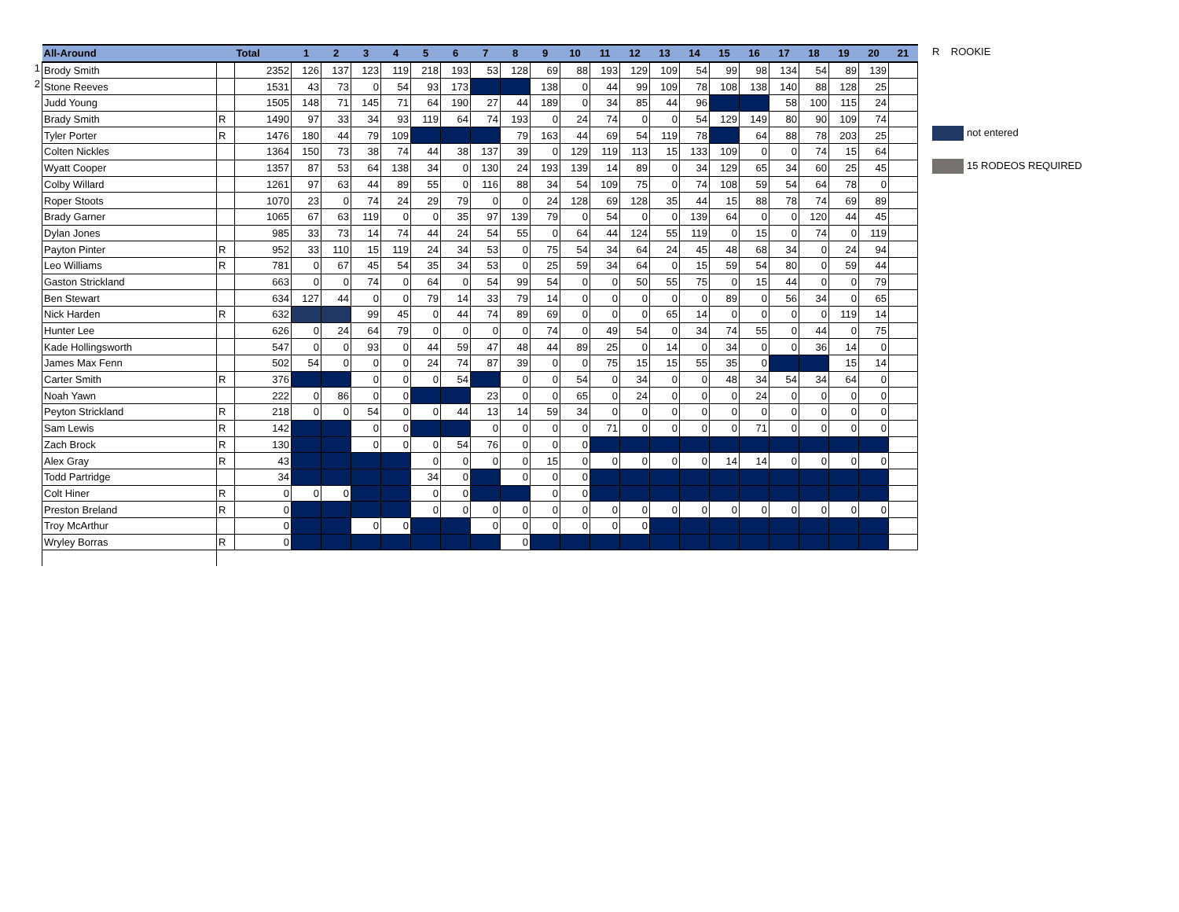1
2
| All-Around | | Total | 1 | 2 | 3 | 4 | 5 | 6 | 7 | 8 | 9 | 10 | 11 | 12 | 13 | 14 | 15 | 16 | 17 | 18 | 19 | 20 | 21 |
| --- | --- | --- | --- | --- | --- | --- | --- | --- | --- | --- | --- | --- | --- | --- | --- | --- | --- | --- | --- | --- | --- | --- | --- |
| Brody Smith | | 2352 | 126 | 137 | 123 | 119 | 218 | 193 | 53 | 128 | 69 | 88 | 193 | 129 | 109 | 54 | 99 | 98 | 134 | 54 | 89 | 139 | |
| Stone Reeves | | 1531 | 43 | 73 | 0 | 54 | 93 | 173 | | | 138 | 0 | 44 | 99 | 109 | 78 | 108 | 138 | 140 | 88 | 128 | 25 | |
| Judd Young | | 1505 | 148 | 71 | 145 | 71 | 64 | 190 | 27 | 44 | 189 | 0 | 34 | 85 | 44 | 96 | | | 58 | 100 | 115 | 24 | |
| Brady Smith | R | 1490 | 97 | 33 | 34 | 93 | 119 | 64 | 74 | 193 | 0 | 24 | 74 | 0 | 0 | 54 | 129 | 149 | 80 | 90 | 109 | 74 | |
| Tyler Porter | R | 1476 | 180 | 44 | 79 | 109 | | | | 79 | 163 | 44 | 69 | 54 | 119 | 78 | | 64 | 88 | 78 | 203 | 25 | |
| Colten Nickles | | 1364 | 150 | 73 | 38 | 74 | 44 | 38 | 137 | 39 | 0 | 129 | 119 | 113 | 15 | 133 | 109 | 0 | 0 | 74 | 15 | 64 | |
| Wyatt Cooper | | 1357 | 87 | 53 | 64 | 138 | 34 | 0 | 130 | 24 | 193 | 139 | 14 | 89 | 0 | 34 | 129 | 65 | 34 | 60 | 25 | 45 | |
| Colby Willard | | 1261 | 97 | 63 | 44 | 89 | 55 | 0 | 116 | 88 | 34 | 54 | 109 | 75 | 0 | 74 | 108 | 59 | 54 | 64 | 78 | 0 | |
| Roper Stoots | | 1070 | 23 | 0 | 74 | 24 | 29 | 79 | 0 | 0 | 24 | 128 | 69 | 128 | 35 | 44 | 15 | 88 | 78 | 74 | 69 | 89 | |
| Brady Garner | | 1065 | 67 | 63 | 119 | 0 | 0 | 35 | 97 | 139 | 79 | 0 | 54 | 0 | 0 | 139 | 64 | 0 | 0 | 120 | 44 | 45 | |
| Dylan Jones | | 985 | 33 | 73 | 14 | 74 | 44 | 24 | 54 | 55 | 0 | 64 | 44 | 124 | 55 | 119 | 0 | 15 | 0 | 74 | 0 | 119 | |
| Payton Pinter | R | 952 | 33 | 110 | 15 | 119 | 24 | 34 | 53 | 0 | 75 | 54 | 34 | 64 | 24 | 45 | 48 | 68 | 34 | 0 | 24 | 94 | |
| Leo Williams | R | 781 | 0 | 67 | 45 | 54 | 35 | 34 | 53 | 0 | 25 | 59 | 34 | 64 | 0 | 15 | 59 | 54 | 80 | 0 | 59 | 44 | |
| Gaston Strickland | | 663 | 0 | 0 | 74 | 0 | 64 | 0 | 54 | 99 | 54 | 0 | 0 | 50 | 55 | 75 | 0 | 15 | 44 | 0 | 0 | 79 | |
| Ben Stewart | | 634 | 127 | 44 | 0 | 0 | 79 | 14 | 33 | 79 | 14 | 0 | 0 | 0 | 0 | 0 | 89 | 0 | 56 | 34 | 0 | 65 | |
| Nick Harden | R | 632 | | | 99 | 45 | 0 | 44 | 74 | 89 | 69 | 0 | 0 | 0 | 65 | 14 | 0 | 0 | 0 | 0 | 119 | 14 | |
| Hunter Lee | | 626 | 0 | 24 | 64 | 79 | 0 | 0 | 0 | 0 | 74 | 0 | 49 | 54 | 0 | 34 | 74 | 55 | 0 | 44 | 0 | 75 | |
| Kade Hollingsworth | | 547 | 0 | 0 | 93 | 0 | 44 | 59 | 47 | 48 | 44 | 89 | 25 | 0 | 14 | 0 | 34 | 0 | 0 | 36 | 14 | 0 | |
| James Max Fenn | | 502 | 54 | 0 | 0 | 0 | 24 | 74 | 87 | 39 | 0 | 0 | 75 | 15 | 15 | 55 | 35 | 0 | | | 15 | 14 | |
| Carter Smith | R | 376 | | | 0 | 0 | 0 | 54 | | 0 | 0 | 54 | 0 | 34 | 0 | 0 | 48 | 34 | 54 | 34 | 64 | 0 | |
| Noah Yawn | | 222 | 0 | 86 | 0 | 0 | | | 23 | 0 | 0 | 65 | 0 | 24 | 0 | 0 | 0 | 24 | 0 | 0 | 0 | 0 | |
| Peyton Strickland | R | 218 | 0 | 0 | 54 | 0 | 0 | 44 | 13 | 14 | 59 | 34 | 0 | 0 | 0 | 0 | 0 | 0 | 0 | 0 | 0 | 0 | |
| Sam Lewis | R | 142 | | | 0 | 0 | | | 0 | 0 | 0 | 0 | 71 | 0 | 0 | 0 | 0 | 71 | 0 | 0 | 0 | 0 | |
| Zach Brock | R | 130 | | | 0 | 0 | 0 | 54 | 76 | 0 | 0 | 0 | | | | | | | | | | | |
| Alex Gray | R | 43 | | | | | 0 | 0 | 0 | 0 | 15 | 0 | 0 | 0 | 0 | 0 | 14 | 14 | 0 | 0 | 0 | 0 | |
| Todd Partridge | | 34 | | | | | 34 | 0 | | 0 | 0 | 0 | | | | | | | | | | | |
| Colt Hiner | R | 0 | 0 | 0 | | | 0 | 0 | | | 0 | 0 | | | | | | | | | | | |
| Preston Breland | R | 0 | | | | | 0 | 0 | 0 | 0 | 0 | 0 | 0 | 0 | 0 | 0 | 0 | 0 | 0 | 0 | 0 | 0 | |
| Troy McArthur | | 0 | | | 0 | 0 | | | 0 | 0 | 0 | 0 | 0 | 0 | | | | | | | | | |
| Wryley Borras | R | 0 | | | | | | | | 0 | | | | | | | | | | | | | |
R ROOKIE
not entered
15 RODEOS REQUIRED